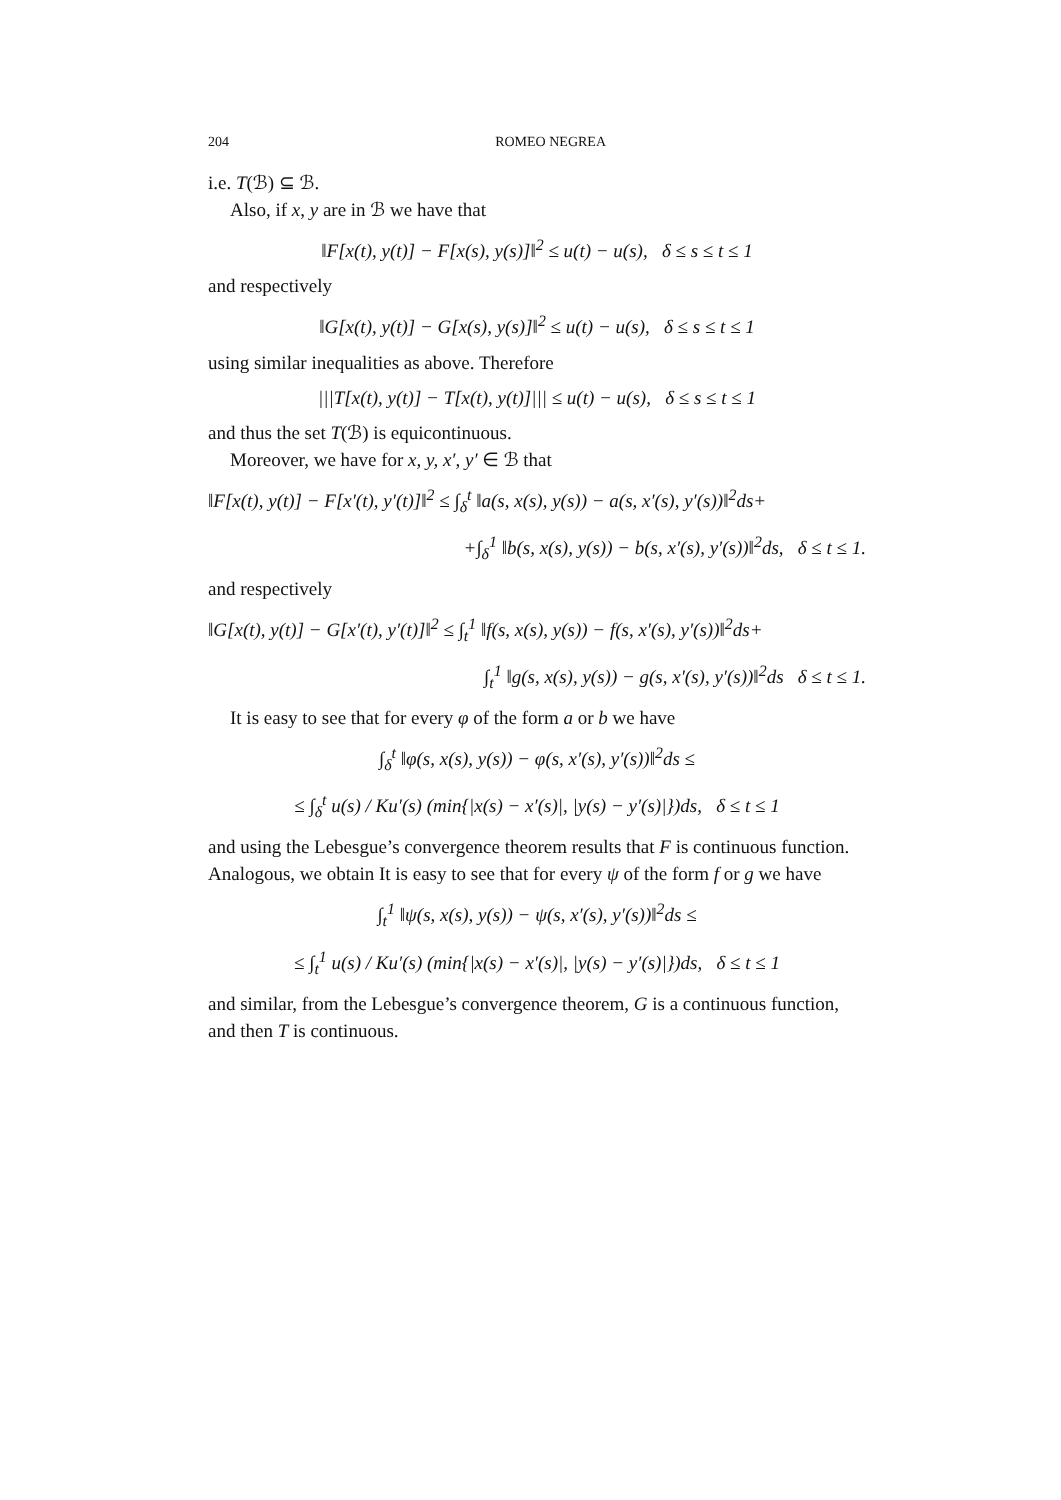204 ROMEO NEGREA
i.e. T(ℬ) ⊆ ℬ.
Also, if x, y are in ℬ we have that
‖F[x(t), y(t)] − F[x(s), y(s)]‖<sup>2</sup> ≤ u(t) − u(s), δ ≤ s ≤ t ≤ 1
and respectively
‖G[x(t), y(t)] − G[x(s), y(s)]‖<sup>2</sup> ≤ u(t) − u(s), δ ≤ s ≤ t ≤ 1
using similar inequalities as above. Therefore
|||T[x(t), y(t)] − T[x(t), y(t)]||| ≤ u(t) − u(s), δ ≤ s ≤ t ≤ 1
and thus the set T(ℬ) is equicontinuous.
Moreover, we have for x, y, x′, y′ ∈ ℬ that
‖F[x(t), y(t)] − F[x′(t), y′(t)]‖<sup>2</sup> ≤ ∫<sub>δ</sub><sup>t</sup> ‖a(s, x(s), y(s)) − a(s, x′(s), y′(s))‖<sup>2</sup>ds+
+∫<sub>δ</sub><sup>1</sup> ‖b(s, x(s), y(s)) − b(s, x′(s), y′(s))‖<sup>2</sup>ds, δ ≤ t ≤ 1.
and respectively
‖G[x(t), y(t)] − G[x′(t), y′(t)]‖<sup>2</sup> ≤ ∫<sub>t</sub><sup>1</sup> ‖f(s, x(s), y(s)) − f(s, x′(s), y′(s))‖<sup>2</sup>ds+
∫<sub>t</sub><sup>1</sup> ‖g(s, x(s), y(s)) − g(s, x′(s), y′(s))‖<sup>2</sup>ds δ ≤ t ≤ 1.
It is easy to see that for every φ of the form a or b we have
∫<sub>δ</sub><sup>t</sup> ‖φ(s, x(s), y(s)) − φ(s, x′(s), y′(s))‖<sup>2</sup>ds ≤
≤ ∫<sub>δ</sub><sup>t</sup> u(s) / Ku′(s) (min{|x(s) − x′(s)|, |y(s) − y′(s)|})ds, δ ≤ t ≤ 1
and using the Lebesgue’s convergence theorem results that F is continuous function. Analogous, we obtain It is easy to see that for every ψ of the form f or g we have
∫<sub>t</sub><sup>1</sup> ‖ψ(s, x(s), y(s)) − ψ(s, x′(s), y′(s))‖<sup>2</sup>ds ≤
≤ ∫<sub>t</sub><sup>1</sup> u(s) / Ku′(s) (min{|x(s) − x′(s)|, |y(s) − y′(s)|})ds, δ ≤ t ≤ 1
and similar, from the Lebesgue’s convergence theorem, G is a continuous function, and then T is continuous.